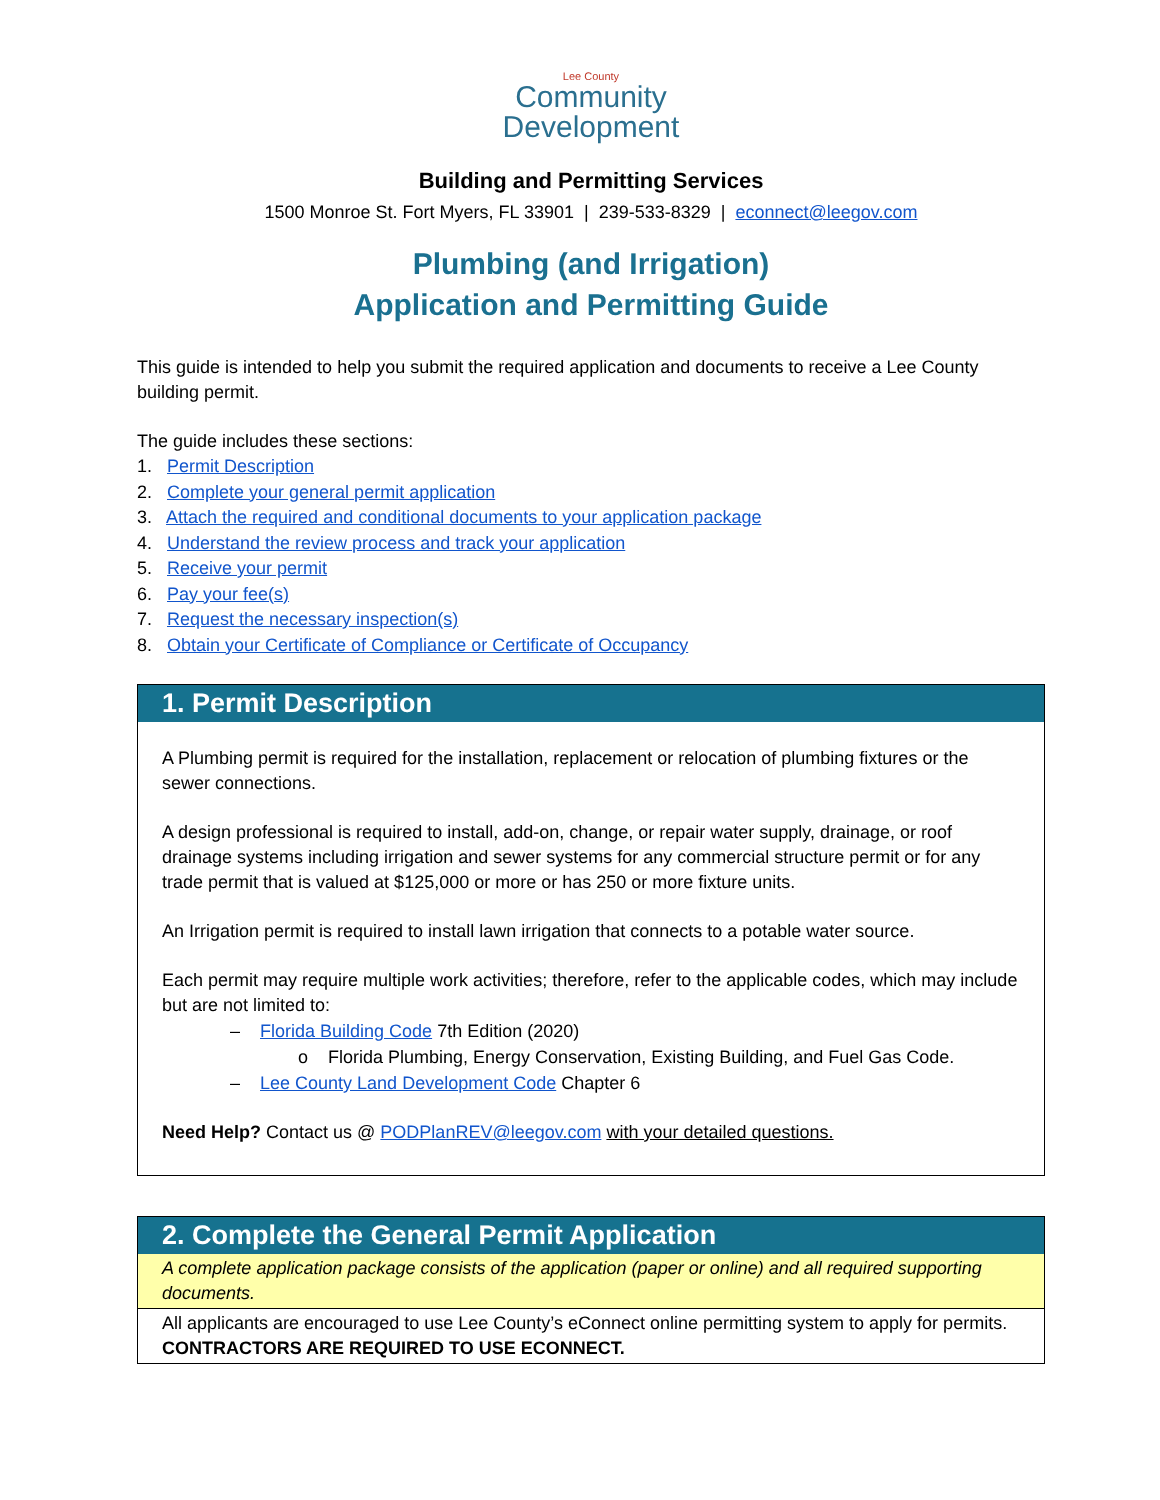Lee County
Community
Development
Building and Permitting Services
1500 Monroe St. Fort Myers, FL 33901 | 239-533-8329 | econnect@leegov.com
Plumbing (and Irrigation)
Application and Permitting Guide
This guide is intended to help you submit the required application and documents to receive a Lee County building permit.
The guide includes these sections:
1. Permit Description
2. Complete your general permit application
3. Attach the required and conditional documents to your application package
4. Understand the review process and track your application
5. Receive your permit
6. Pay your fee(s)
7. Request the necessary inspection(s)
8. Obtain your Certificate of Compliance or Certificate of Occupancy
1. Permit Description
A Plumbing permit is required for the installation, replacement or relocation of plumbing fixtures or the sewer connections.
A design professional is required to install, add-on, change, or repair water supply, drainage, or roof drainage systems including irrigation and sewer systems for any commercial structure permit or for any trade permit that is valued at $125,000 or more or has 250 or more fixture units.
An Irrigation permit is required to install lawn irrigation that connects to a potable water source.
Each permit may require multiple work activities; therefore, refer to the applicable codes, which may include but are not limited to:
– Florida Building Code 7th Edition (2020)
o Florida Plumbing, Energy Conservation, Existing Building, and Fuel Gas Code.
– Lee County Land Development Code Chapter 6
Need Help? Contact us @ PODPlanREV@leegov.com with your detailed questions.
2. Complete the General Permit Application
A complete application package consists of the application (paper or online) and all required supporting documents.
All applicants are encouraged to use Lee County’s eConnect online permitting system to apply for permits. CONTRACTORS ARE REQUIRED TO USE ECONNECT.